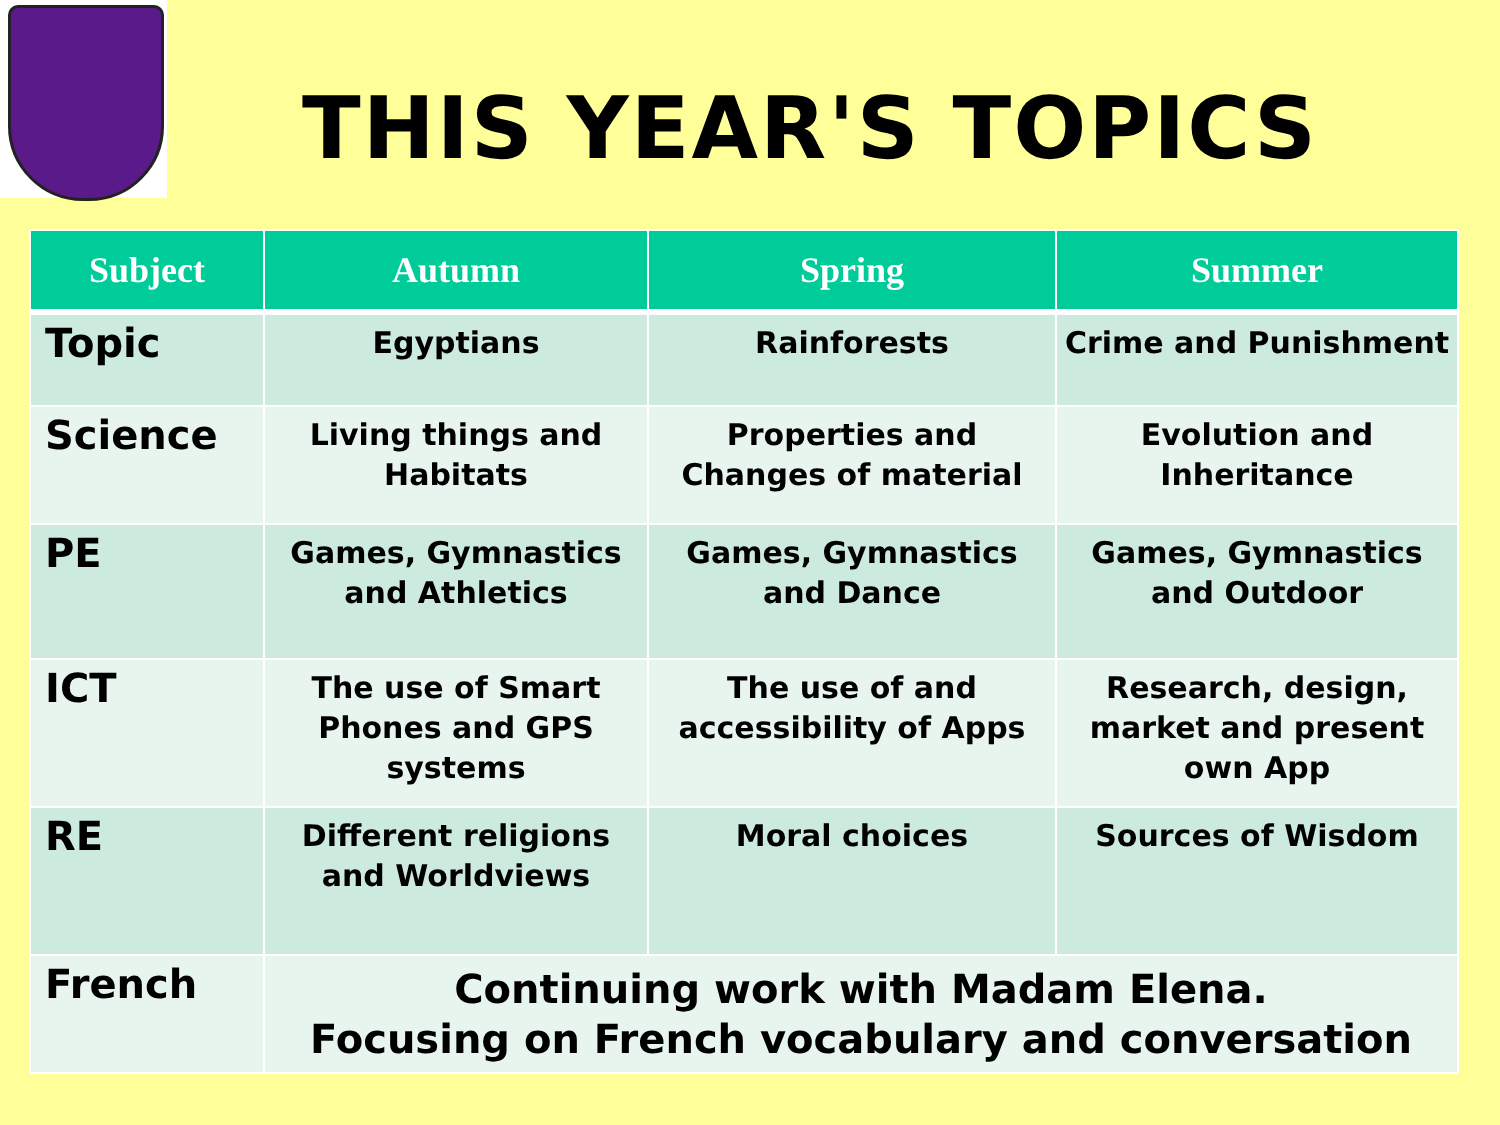THIS YEAR'S TOPICS
| Subject | Autumn | Spring | Summer |
| --- | --- | --- | --- |
| Topic | Egyptians | Rainforests | Crime and Punishment |
| Science | Living things and Habitats | Properties and Changes of material | Evolution and Inheritance |
| PE | Games, Gymnastics and Athletics | Games, Gymnastics and Dance | Games, Gymnastics and Outdoor |
| ICT | The use of Smart Phones and GPS systems | The use of and accessibility of Apps | Research, design, market and present own App |
| RE | Different religions and Worldviews | Moral choices | Sources of Wisdom |
| French | Continuing work with Madam Elena. Focusing on French vocabulary and conversation | | |